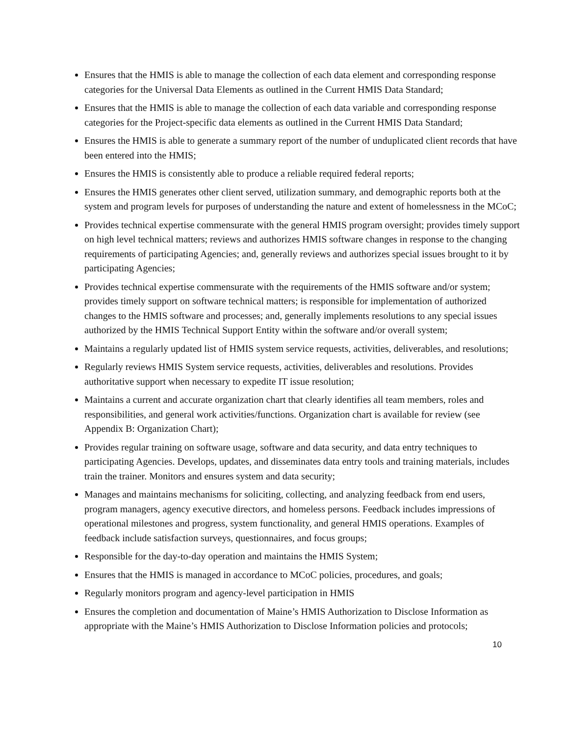Ensures that the HMIS is able to manage the collection of each data element and corresponding response categories for the Universal Data Elements as outlined in the Current HMIS Data Standard;
Ensures that the HMIS is able to manage the collection of each data variable and corresponding response categories for the Project-specific data elements as outlined in the Current HMIS Data Standard;
Ensures the HMIS is able to generate a summary report of the number of unduplicated client records that have been entered into the HMIS;
Ensures the HMIS is consistently able to produce a reliable required federal reports;
Ensures the HMIS generates other client served, utilization summary, and demographic reports both at the system and program levels for purposes of understanding the nature and extent of homelessness in the MCoC;
Provides technical expertise commensurate with the general HMIS program oversight; provides timely support on high level technical matters; reviews and authorizes HMIS software changes in response to the changing requirements of participating Agencies; and, generally reviews and authorizes special issues brought to it by participating Agencies;
Provides technical expertise commensurate with the requirements of the HMIS software and/or system; provides timely support on software technical matters; is responsible for implementation of authorized changes to the HMIS software and processes; and, generally implements resolutions to any special issues authorized by the HMIS Technical Support Entity within the software and/or overall system;
Maintains a regularly updated list of HMIS system service requests, activities, deliverables, and resolutions;
Regularly reviews HMIS System service requests, activities, deliverables and resolutions. Provides authoritative support when necessary to expedite IT issue resolution;
Maintains a current and accurate organization chart that clearly identifies all team members, roles and responsibilities, and general work activities/functions. Organization chart is available for review (see Appendix B: Organization Chart);
Provides regular training on software usage, software and data security, and data entry techniques to participating Agencies. Develops, updates, and disseminates data entry tools and training materials, includes train the trainer. Monitors and ensures system and data security;
Manages and maintains mechanisms for soliciting, collecting, and analyzing feedback from end users, program managers, agency executive directors, and homeless persons. Feedback includes impressions of operational milestones and progress, system functionality, and general HMIS operations. Examples of feedback include satisfaction surveys, questionnaires, and focus groups;
Responsible for the day-to-day operation and maintains the HMIS System;
Ensures that the HMIS is managed in accordance to MCoC policies, procedures, and goals;
Regularly monitors program and agency-level participation in HMIS
Ensures the completion and documentation of Maine’s HMIS Authorization to Disclose Information as appropriate with the Maine’s HMIS Authorization to Disclose Information policies and protocols;
10